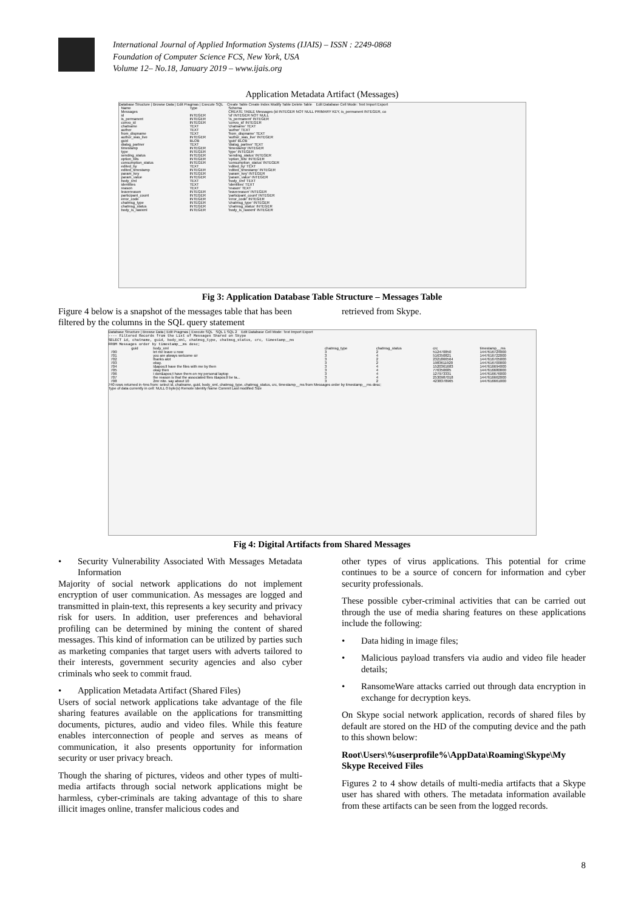International Journal of Applied Information Systems (IJAIS) – ISSN : 2249-0868
Foundation of Computer Science FCS, New York, USA
Volume 12– No.18, January 2019 – www.ijais.org
Application Metadata Artifact (Messages)
Database Structure | Browse Data | Edit Pragmas | Execute SQL Create Table Create Index Modify Table Delete Table Edit Database Cell Mode: Text Import Export
| Name | Type | Schema |
| --- | --- | --- |
| Messages | | CREATE TABLE Messages (id INTEGER NOT NULL PRIMARY KEY, is_permanent INTEGER, co |
| id | INTEGER | 'id' INTEGER NOT NULL |
| is_permanent | INTEGER | 'is_permanent' INTEGER |
| convo_id | INTEGER | 'convo_id' INTEGER |
| chatname | TEXT | 'chatname' TEXT |
| author | TEXT | 'author' TEXT |
| from_dispname | TEXT | 'from_dispname' TEXT |
| author_was_live | INTEGER | 'author_was_live' INTEGER |
| guid | BLOB | 'guid' BLOB |
| dialog_partner | TEXT | 'dialog_partner' TEXT |
| timestamp | INTEGER | 'timestamp' INTEGER |
| type | INTEGER | 'type' INTEGER |
| sending_status | INTEGER | 'sending_status' INTEGER |
| option_bits | INTEGER | 'option_bits' INTEGER |
| consumption_status | INTEGER | 'consumption_status' INTEGER |
| edited_by | TEXT | 'edited_by' TEXT |
| edited_timestamp | INTEGER | 'edited_timestamp' INTEGER |
| param_key | INTEGER | 'param_key' INTEGER |
| param_value | INTEGER | 'param_value' INTEGER |
| body_xml | TEXT | 'body_xml' TEXT |
| identities | TEXT | 'identities' TEXT |
| reason | TEXT | 'reason' TEXT |
| leavereason | INTEGER | 'leavereason' INTEGER |
| participant_count | INTEGER | 'participant_count' INTEGER |
| error_code | INTEGER | 'error_code' INTEGER |
| chatmsg_type | INTEGER | 'chatmsg_type' INTEGER |
| chatmsg_status | INTEGER | 'chatmsg_status' INTEGER |
| body_is_rawxml | INTEGER | 'body_is_rawxml' INTEGER |
Fig 3: Application Database Table Structure – Messages Table
Figure 4 below is a snapshot of the messages table that has been filtered by the columns in the SQL query statement
retrieved from Skype.
Database Structure | Browse Data | Edit Pragmas | Execute SQL SQL 1 SQL 2 Edit Database Cell Mode: Text Import Export
---- Filtered Records from the List of Messages Shared on Skype
SELECT id, chatname, guid, body_xml, chatmsg_type, chatmsg_status, crc, timestamp__ms
FROM Messages order by timestamp__ms desc;
| | guid | body_xml | chatmsg_type | chatmsg_status | crc | timestamp__ms |
| --- | --- | --- | --- | --- | --- | --- |
| 700 | | let me leave u now | 3 | 2 | 512470850 | 1447616724000 |
| 701 | | you are always welcome sir | 3 | 4 | 516350821 | 1447616722000 |
| 702 | | thanks alot | 3 | 2 | 2321866564 | 1447616705000 |
| 703 | | okay. | 3 | 2 | 1983611920 | 1447616700000 |
| 704 | | I&apos;ll have the files with me by then | 3 | 4 | 1520361683 | 1447616694000 |
| 705 | | okay then | 3 | 4 | 776350685 | 1447616680000 |
| 706 | | I don&apos;t have them on my personal laptop | 3 | 4 | 127973331 | 1447616676000 |
| 707 | | the reason is that the associated files I&apos;ll be ta... | 3 | 4 | 2530987018 | 1447616662000 |
| 708 | | 2mr nite. say about 10 | 3 | 2 | 4238378965 | 1447616661000 |
740 rows returned in 4ms from: select id, chatname, guid, body_xml, chatmsg_type, chatmsg_status, crc, timestamp__ms from Messages order by timestamp__ms desc;
Type of data currently in cell: NULL 0 byte(s) Remote Identity Name Commit Last modified Size
Fig 4: Digital Artifacts from Shared Messages
• Security Vulnerability Associated With Messages Metadata Information
Majority of social network applications do not implement encryption of user communication. As messages are logged and transmitted in plain-text, this represents a key security and privacy risk for users. In addition, user preferences and behavioral profiling can be determined by mining the content of shared messages. This kind of information can be utilized by parties such as marketing companies that target users with adverts tailored to their interests, government security agencies and also cyber criminals who seek to commit fraud.
• Application Metadata Artifact (Shared Files)
Users of social network applications take advantage of the file sharing features available on the applications for transmitting documents, pictures, audio and video files. While this feature enables interconnection of people and serves as means of communication, it also presents opportunity for information security or user privacy breach.
Though the sharing of pictures, videos and other types of multi-media artifacts through social network applications might be harmless, cyber-criminals are taking advantage of this to share illicit images online, transfer malicious codes and
other types of virus applications. This potential for crime continues to be a source of concern for information and cyber security professionals.
These possible cyber-criminal activities that can be carried out through the use of media sharing features on these applications include the following:
• Data hiding in image files;
• Malicious payload transfers via audio and video file header details;
• RansomeWare attacks carried out through data encryption in exchange for decryption keys.
On Skype social network application, records of shared files by default are stored on the HD of the computing device and the path to this shown below:
Root\Users\%userprofile%\AppData\Roaming\Skype\My Skype Received Files
Figures 2 to 4 show details of multi-media artifacts that a Skype user has shared with others. The metadata information available from these artifacts can be seen from the logged records.
8